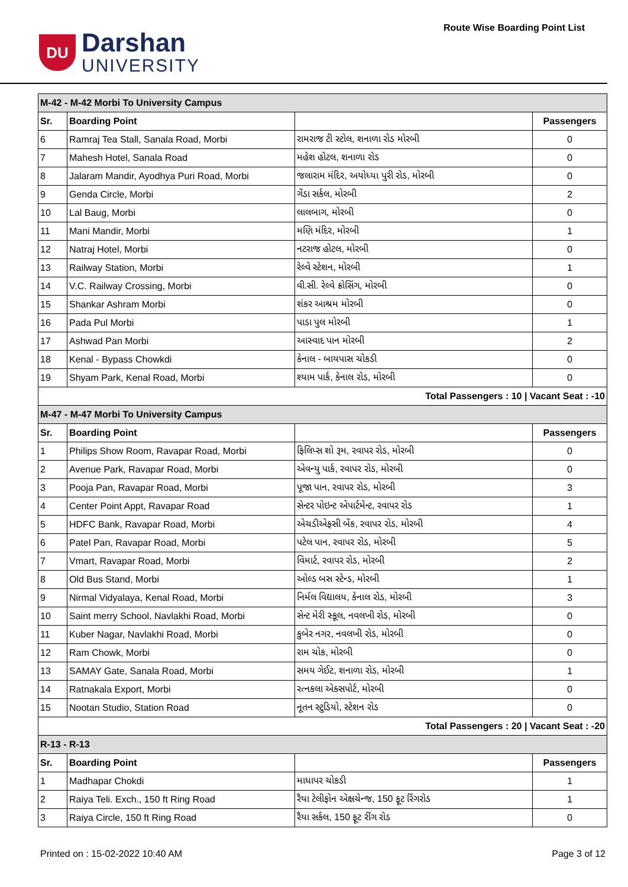DU
Darshan
UNIVERSITY
Route Wise Boarding Point List
| M-42 - M-42 Morbi To University Campus | | | |
| Sr. | Boarding Point | | Passengers |
| 6 | Ramraj Tea Stall, Sanala Road, Morbi | રામરાજ ટી સ્ટોલ, શનાળા રોડ મોરબી | 0 |
| 7 | Mahesh Hotel, Sanala Road | મહેશ હોટલ, શનાળા રોડ | 0 |
| 8 | Jalaram Mandir, Ayodhya Puri Road, Morbi | જલારામ મંદિર, અયોધ્યા પુરી રોડ, મોરબી | 0 |
| 9 | Genda Circle, Morbi | ગેંડા સર્કલ, મોરબી | 2 |
| 10 | Lal Baug, Morbi | લાલબાગ, મોરબી | 0 |
| 11 | Mani Mandir, Morbi | મણિ મંદિર, મોરબી | 1 |
| 12 | Natraj Hotel, Morbi | નટરાજ હોટલ, મોરબી | 0 |
| 13 | Railway Station, Morbi | રેલ્વે સ્ટેશન, મોરબી | 1 |
| 14 | V.C. Railway Crossing, Morbi | વી.સી. રેલ્વે ક્રોસિંગ, મોરબી | 0 |
| 15 | Shankar Ashram Morbi | શંકર આશ્રમ મોરબી | 0 |
| 16 | Pada Pul Morbi | પાડા પુલ મોરબી | 1 |
| 17 | Ashwad Pan Morbi | આસ્વાદ પાન મોરબી | 2 |
| 18 | Kenal - Bypass Chowkdi | કેનાલ - બાયપાસ ચોકડી | 0 |
| 19 | Shyam Park, Kenal Road, Morbi | શ્યામ પાર્ક, કેનાલ રોડ, મોરબી | 0 |
| Total Passengers : 10 / Vacant Seat : -10 | | | |
| M-47 - M-47 Morbi To University Campus | | | |
| Sr. | Boarding Point | | Passengers |
| 1 | Philips Show Room, Ravapar Road, Morbi | ફિલિપ્સ શો રૂમ, રવાપર રોડ, મોરબી | 0 |
| 2 | Avenue Park, Ravapar Road, Morbi | એવન્યુ પાર્ક, રવાપર રોડ, મોરબી | 0 |
| 3 | Pooja Pan, Ravapar Road, Morbi | પૂજા પાન, રવાપર રોડ, મોરબી | 3 |
| 4 | Center Point Appt, Ravapar Road | સેન્ટર પોઇન્ટ એપાર્ટમેન્ટ, રવાપર રોડ | 1 |
| 5 | HDFC Bank, Ravapar Road, Morbi | એચડીએફસી બેંક, રવાપર રોડ, મોરબી | 4 |
| 6 | Patel Pan, Ravapar Road, Morbi | પટેલ પાન, રવાપર રોડ, મોરબી | 5 |
| 7 | Vmart, Ravapar Road, Morbi | વિમાર્ટ, રવાપર રોડ, મોરબી | 2 |
| 8 | Old Bus Stand, Morbi | ઓલ્ડ બસ સ્ટેન્ડ, મોરબી | 1 |
| 9 | Nirmal Vidyalaya, Kenal Road, Morbi | નિર્મલ વિદ્યાલય, કેનાલ રોડ, મોરબી | 3 |
| 10 | Saint merry School, Navlakhi Road, Morbi | સેન્ટ મેરી સ્કૂલ, નવલખી રોડ, મોરબી | 0 |
| 11 | Kuber Nagar, Navlakhi Road, Morbi | કુબેર નગર, નવલખી રોડ, મોરબી | 0 |
| 12 | Ram Chowk, Morbi | રામ ચોક, મોરબી | 0 |
| 13 | SAMAY Gate, Sanala Road, Morbi | સમય ગેઈટ, શનાળા રોડ, મોરબી | 1 |
| 14 | Ratnakala Export, Morbi | રત્નકલા એક્સપોર્ટ, મોરબી | 0 |
| 15 | Nootan Studio, Station Road | નૂતન સ્ટુડિયો, સ્ટેશન રોડ | 0 |
| Total Passengers : 20 / Vacant Seat : -20 | | | |
| R-13 - R-13 | | | |
| Sr. | Boarding Point | | Passengers |
| 1 | Madhapar Chokdi | માધાપર ચોકડી | 1 |
| 2 | Raiya Teli. Exch., 150 ft Ring Road | રૈયા ટેલીફોન એક્ષચેન્જ, 150 ફૂટ રિંગરોડ | 1 |
| 3 | Raiya Circle, 150 ft Ring Road | રૈયા સર્કલ, 150 ફૂટ રીંગ રોડ | 0 |
Printed on : 15-02-2022 10:40 AM Page 3 of 12